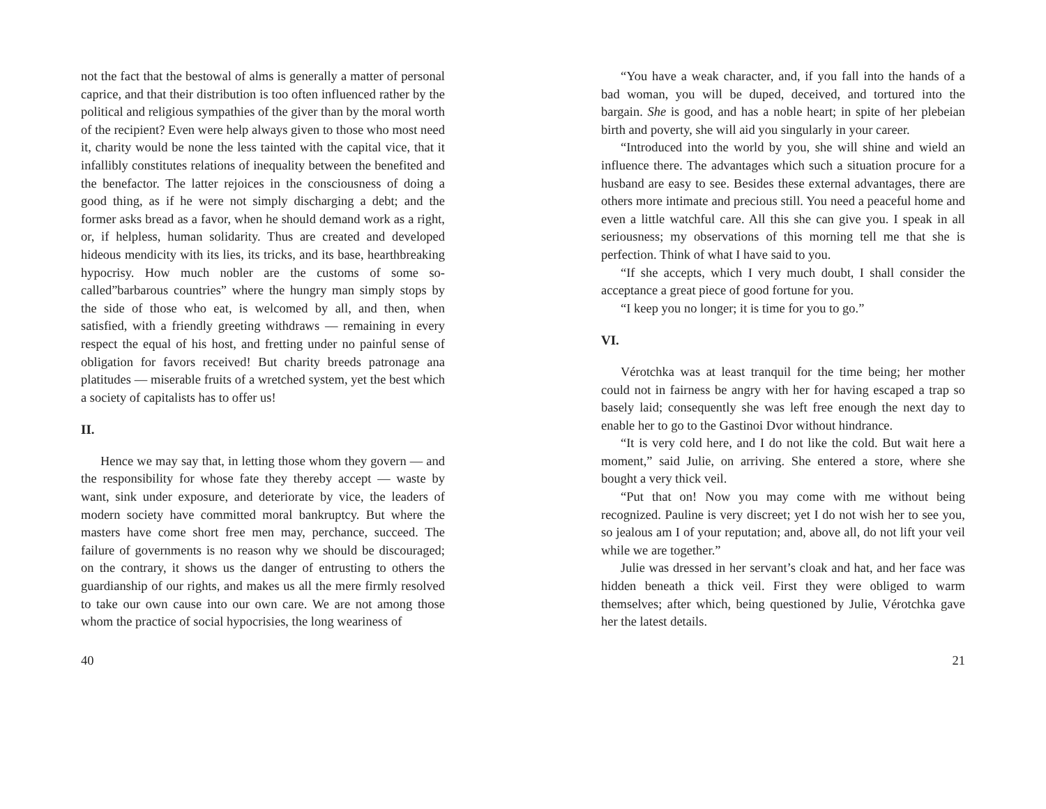not the fact that the bestowal of alms is generally a matter of personal caprice, and that their distribution is too often influenced rather by the political and religious sympathies of the giver than by the moral worth of the recipient? Even were help always given to those who most need it, charity would be none the less tainted with the capital vice, that it infallibly constitutes relations of inequality between the benefited and the benefactor. The latter rejoices in the consciousness of doing a good thing, as if he were not simply discharging a debt; and the former asks bread as a favor, when he should demand work as a right, or, if helpless, human solidarity. Thus are created and developed hideous mendicity with its lies, its tricks, and its base, hearthbreaking hypocrisy. How much nobler are the customs of some so-called”barbarous countries” where the hungry man simply stops by the side of those who eat, is welcomed by all, and then, when satisfied, with a friendly greeting withdraws — remaining in every respect the equal of his host, and fretting under no painful sense of obligation for favors received! But charity breeds patronage ana platitudes — miserable fruits of a wretched system, yet the best which a society of capitalists has to offer us!
II.
Hence we may say that, in letting those whom they govern — and the responsibility for whose fate they thereby accept — waste by want, sink under exposure, and deteriorate by vice, the leaders of modern society have committed moral bankruptcy. But where the masters have come short free men may, perchance, succeed. The failure of governments is no reason why we should be discouraged; on the contrary, it shows us the danger of entrusting to others the guardianship of our rights, and makes us all the mere firmly resolved to take our own cause into our own care. We are not among those whom the practice of social hypocrisies, the long weariness of
40
“You have a weak character, and, if you fall into the hands of a bad woman, you will be duped, deceived, and tortured into the bargain. She is good, and has a noble heart; in spite of her plebeian birth and poverty, she will aid you singularly in your career.
“Introduced into the world by you, she will shine and wield an influence there. The advantages which such a situation procure for a husband are easy to see. Besides these external advantages, there are others more intimate and precious still. You need a peaceful home and even a little watchful care. All this she can give you. I speak in all seriousness; my observations of this morning tell me that she is perfection. Think of what I have said to you.
“If she accepts, which I very much doubt, I shall consider the acceptance a great piece of good fortune for you.
“I keep you no longer; it is time for you to go.”
VI.
Vérotchka was at least tranquil for the time being; her mother could not in fairness be angry with her for having escaped a trap so basely laid; consequently she was left free enough the next day to enable her to go to the Gastinoi Dvor without hindrance.
“It is very cold here, and I do not like the cold. But wait here a moment,” said Julie, on arriving. She entered a store, where she bought a very thick veil.
“Put that on! Now you may come with me without being recognized. Pauline is very discreet; yet I do not wish her to see you, so jealous am I of your reputation; and, above all, do not lift your veil while we are together.”
Julie was dressed in her servant’s cloak and hat, and her face was hidden beneath a thick veil. First they were obliged to warm themselves; after which, being questioned by Julie, Vérotchka gave her the latest details.
21